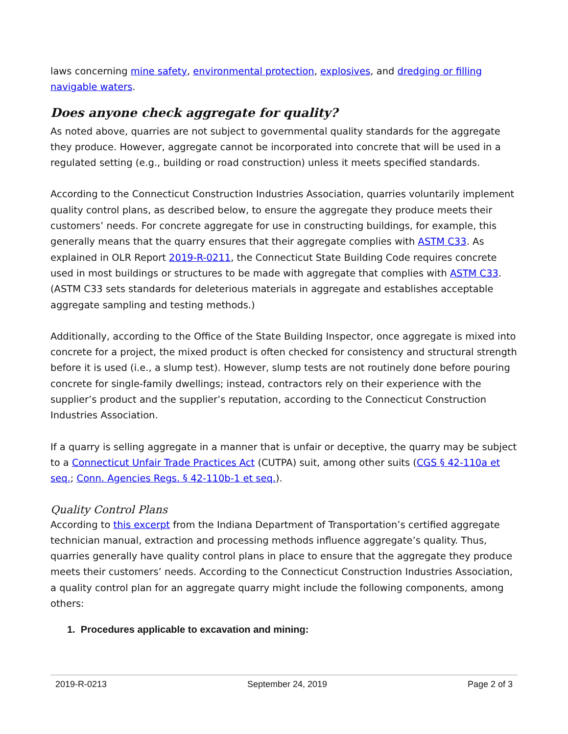laws concerning mine safety, environmental protection, explosives, and dredging or filling navigable waters.
Does anyone check aggregate for quality?
As noted above, quarries are not subject to governmental quality standards for the aggregate they produce. However, aggregate cannot be incorporated into concrete that will be used in a regulated setting (e.g., building or road construction) unless it meets specified standards.
According to the Connecticut Construction Industries Association, quarries voluntarily implement quality control plans, as described below, to ensure the aggregate they produce meets their customers’ needs. For concrete aggregate for use in constructing buildings, for example, this generally means that the quarry ensures that their aggregate complies with ASTM C33. As explained in OLR Report 2019-R-0211, the Connecticut State Building Code requires concrete used in most buildings or structures to be made with aggregate that complies with ASTM C33. (ASTM C33 sets standards for deleterious materials in aggregate and establishes acceptable aggregate sampling and testing methods.)
Additionally, according to the Office of the State Building Inspector, once aggregate is mixed into concrete for a project, the mixed product is often checked for consistency and structural strength before it is used (i.e., a slump test). However, slump tests are not routinely done before pouring concrete for single-family dwellings; instead, contractors rely on their experience with the supplier’s product and the supplier’s reputation, according to the Connecticut Construction Industries Association.
If a quarry is selling aggregate in a manner that is unfair or deceptive, the quarry may be subject to a Connecticut Unfair Trade Practices Act (CUTPA) suit, among other suits (CGS § 42-110a et seq.; Conn. Agencies Regs. § 42-110b-1 et seq.).
Quality Control Plans
According to this excerpt from the Indiana Department of Transportation’s certified aggregate technician manual, extraction and processing methods influence aggregate’s quality. Thus, quarries generally have quality control plans in place to ensure that the aggregate they produce meets their customers’ needs. According to the Connecticut Construction Industries Association, a quality control plan for an aggregate quarry might include the following components, among others:
1. Procedures applicable to excavation and mining:
2019-R-0213 September 24, 2019 Page 2 of 3